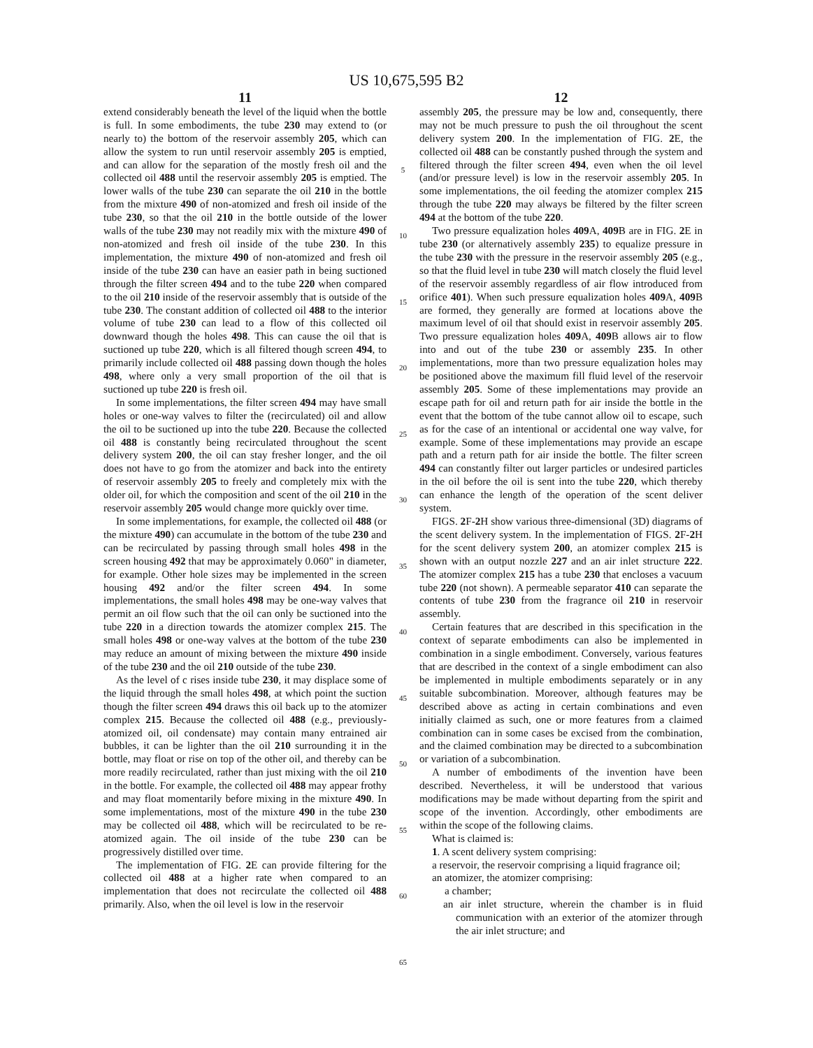US 10,675,595 B2
11
extend considerably beneath the level of the liquid when the bottle is full. In some embodiments, the tube 230 may extend to (or nearly to) the bottom of the reservoir assembly 205, which can allow the system to run until reservoir assembly 205 is emptied, and can allow for the separation of the mostly fresh oil and the collected oil 488 until the reservoir assembly 205 is emptied. The lower walls of the tube 230 can separate the oil 210 in the bottle from the mixture 490 of non-atomized and fresh oil inside of the tube 230, so that the oil 210 in the bottle outside of the lower walls of the tube 230 may not readily mix with the mixture 490 of non-atomized and fresh oil inside of the tube 230. In this implementation, the mixture 490 of non-atomized and fresh oil inside of the tube 230 can have an easier path in being suctioned through the filter screen 494 and to the tube 220 when compared to the oil 210 inside of the reservoir assembly that is outside of the tube 230. The constant addition of collected oil 488 to the interior volume of tube 230 can lead to a flow of this collected oil downward though the holes 498. This can cause the oil that is suctioned up tube 220, which is all filtered though screen 494, to primarily include collected oil 488 passing down though the holes 498, where only a very small proportion of the oil that is suctioned up tube 220 is fresh oil.
In some implementations, the filter screen 494 may have small holes or one-way valves to filter the (recirculated) oil and allow the oil to be suctioned up into the tube 220. Because the collected oil 488 is constantly being recirculated throughout the scent delivery system 200, the oil can stay fresher longer, and the oil does not have to go from the atomizer and back into the entirety of reservoir assembly 205 to freely and completely mix with the older oil, for which the composition and scent of the oil 210 in the reservoir assembly 205 would change more quickly over time.
In some implementations, for example, the collected oil 488 (or the mixture 490) can accumulate in the bottom of the tube 230 and can be recirculated by passing through small holes 498 in the screen housing 492 that may be approximately 0.060" in diameter, for example. Other hole sizes may be implemented in the screen housing 492 and/or the filter screen 494. In some implementations, the small holes 498 may be one-way valves that permit an oil flow such that the oil can only be suctioned into the tube 220 in a direction towards the atomizer complex 215. The small holes 498 or one-way valves at the bottom of the tube 230 may reduce an amount of mixing between the mixture 490 inside of the tube 230 and the oil 210 outside of the tube 230.
As the level of c rises inside tube 230, it may displace some of the liquid through the small holes 498, at which point the suction though the filter screen 494 draws this oil back up to the atomizer complex 215. Because the collected oil 488 (e.g., previously-atomized oil, oil condensate) may contain many entrained air bubbles, it can be lighter than the oil 210 surrounding it in the bottle, may float or rise on top of the other oil, and thereby can be more readily recirculated, rather than just mixing with the oil 210 in the bottle. For example, the collected oil 488 may appear frothy and may float momentarily before mixing in the mixture 490. In some implementations, most of the mixture 490 in the tube 230 may be collected oil 488, which will be recirculated to be re-atomized again. The oil inside of the tube 230 can be progressively distilled over time.
The implementation of FIG. 2 E can provide filtering for the collected oil 488 at a higher rate when compared to an implementation that does not recirculate the collected oil 488 primarily. Also, when the oil level is low in the reservoir
5
10
15
20
25
30
35
40
45
50
55
60
65
12
assembly 205, the pressure may be low and, consequently, there may not be much pressure to push the oil throughout the scent delivery system 200. In the implementation of FIG. 2 E, the collected oil 488 can be constantly pushed through the system and filtered through the filter screen 494, even when the oil level (and/or pressure level) is low in the reservoir assembly 205. In some implementations, the oil feeding the atomizer complex 215 through the tube 220 may always be filtered by the filter screen 494 at the bottom of the tube 220.
Two pressure equalization holes 409 A, 409 B are in FIG. 2 E in tube 230 (or alternatively assembly 235) to equalize pressure in the tube 230 with the pressure in the reservoir assembly 205 (e.g., so that the fluid level in tube 230 will match closely the fluid level of the reservoir assembly regardless of air flow introduced from orifice 401). When such pressure equalization holes 409 A, 409 B are formed, they generally are formed at locations above the maximum level of oil that should exist in reservoir assembly 205. Two pressure equalization holes 409 A, 409 B allows air to flow into and out of the tube 230 or assembly 235. In other implementations, more than two pressure equalization holes may be positioned above the maximum fill fluid level of the reservoir assembly 205. Some of these implementations may provide an escape path for oil and return path for air inside the bottle in the event that the bottom of the tube cannot allow oil to escape, such as for the case of an intentional or accidental one way valve, for example. Some of these implementations may provide an escape path and a return path for air inside the bottle. The filter screen 494 can constantly filter out larger particles or undesired particles in the oil before the oil is sent into the tube 220, which thereby can enhance the length of the operation of the scent deliver system.
FIGS. 2 F-2 H show various three-dimensional (3D) diagrams of the scent delivery system. In the implementation of FIGS. 2 F-2 H for the scent delivery system 200, an atomizer complex 215 is shown with an output nozzle 227 and an air inlet structure 222. The atomizer complex 215 has a tube 230 that encloses a vacuum tube 220 (not shown). A permeable separator 410 can separate the contents of tube 230 from the fragrance oil 210 in reservoir assembly.
Certain features that are described in this specification in the context of separate embodiments can also be implemented in combination in a single embodiment. Conversely, various features that are described in the context of a single embodiment can also be implemented in multiple embodiments separately or in any suitable subcombination. Moreover, although features may be described above as acting in certain combinations and even initially claimed as such, one or more features from a claimed combination can in some cases be excised from the combination, and the claimed combination may be directed to a subcombination or variation of a subcombination.
A number of embodiments of the invention have been described. Nevertheless, it will be understood that various modifications may be made without departing from the spirit and scope of the invention. Accordingly, other embodiments are within the scope of the following claims.
What is claimed is:
1. A scent delivery system comprising:
a reservoir, the reservoir comprising a liquid fragrance oil;
an atomizer, the atomizer comprising:
a chamber;
an air inlet structure, wherein the chamber is in fluid communication with an exterior of the atomizer through the air inlet structure; and